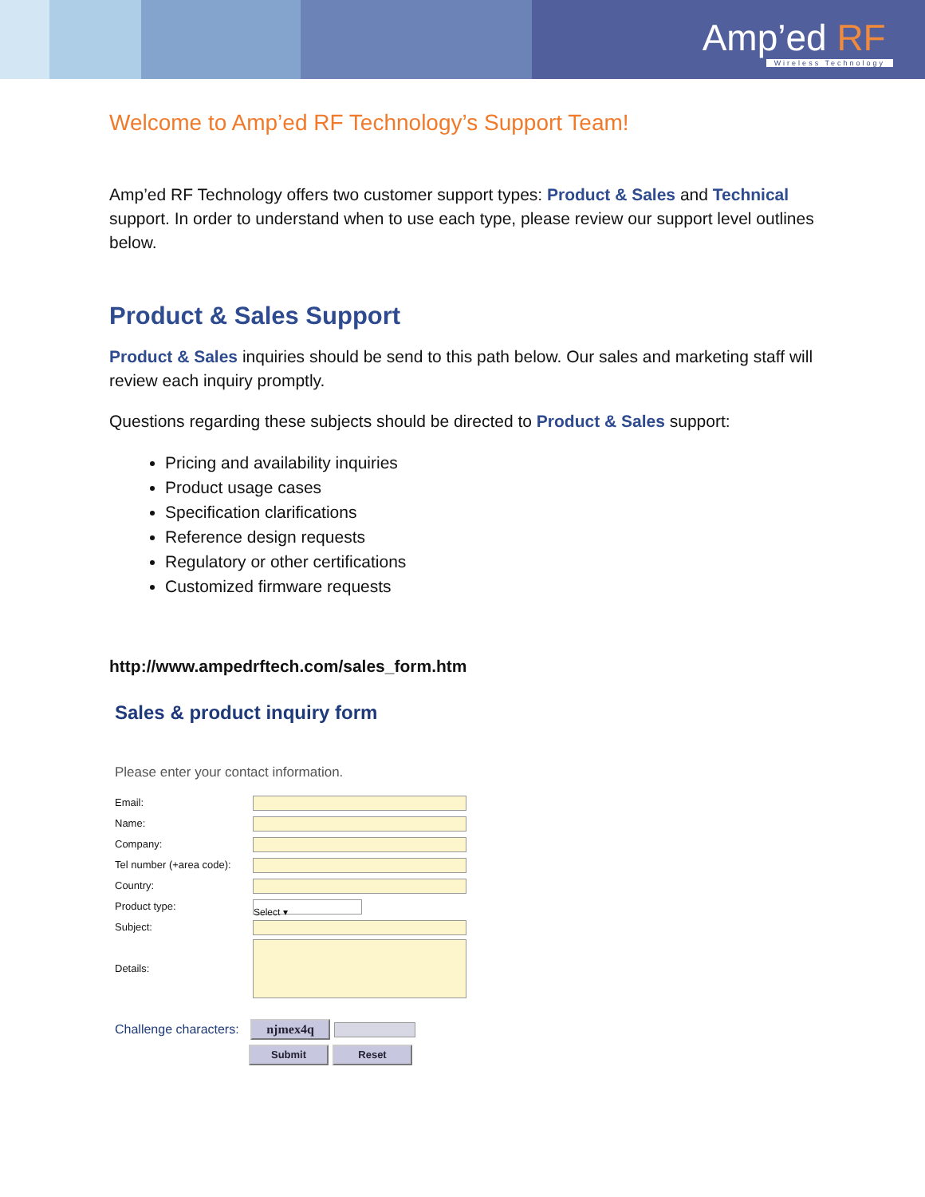Amp’ed RF
Wireless Technology
Welcome to Amp’ed RF Technology’s Support Team!
Amp’ed RF Technology offers two customer support types: Product & Sales and Technical support. In order to understand when to use each type, please review our support level outlines below.
Product & Sales Support
Product & Sales inquiries should be send to this path below. Our sales and marketing staff will review each inquiry promptly.
Questions regarding these subjects should be directed to Product & Sales support:
Pricing and availability inquiries
Product usage cases
Specification clarifications
Reference design requests
Regulatory or other certifications
Customized firmware requests
http://www.ampedrftech.com/sales_form.htm
Sales & product inquiry form
Please enter your contact information.
Email:
Name:
Company:
Tel number (+area code):
Country:
Product type: Select ▾
Subject:
Details:
Challenge characters: njmex4q
Submit Reset